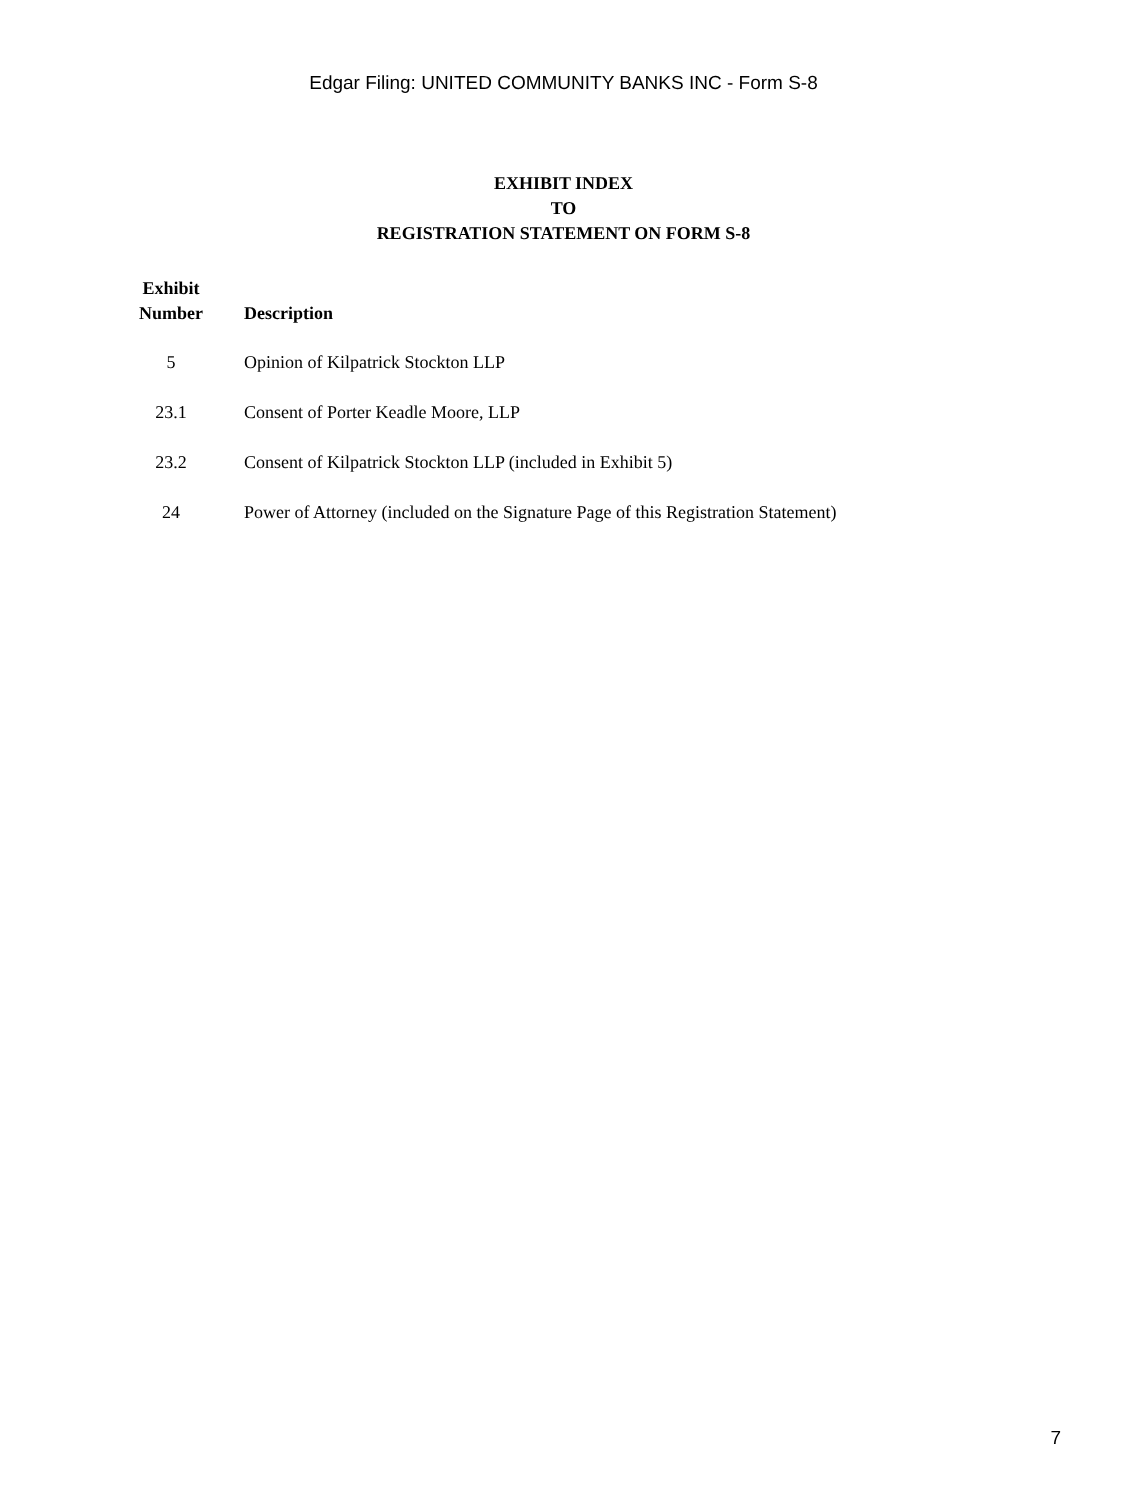Edgar Filing: UNITED COMMUNITY BANKS INC - Form S-8
EXHIBIT INDEX
TO
REGISTRATION STATEMENT ON FORM S-8
| Exhibit Number | Description |
| --- | --- |
| 5 | Opinion of Kilpatrick Stockton LLP |
| 23.1 | Consent of Porter Keadle Moore, LLP |
| 23.2 | Consent of Kilpatrick Stockton LLP (included in Exhibit 5) |
| 24 | Power of Attorney (included on the Signature Page of this Registration Statement) |
7